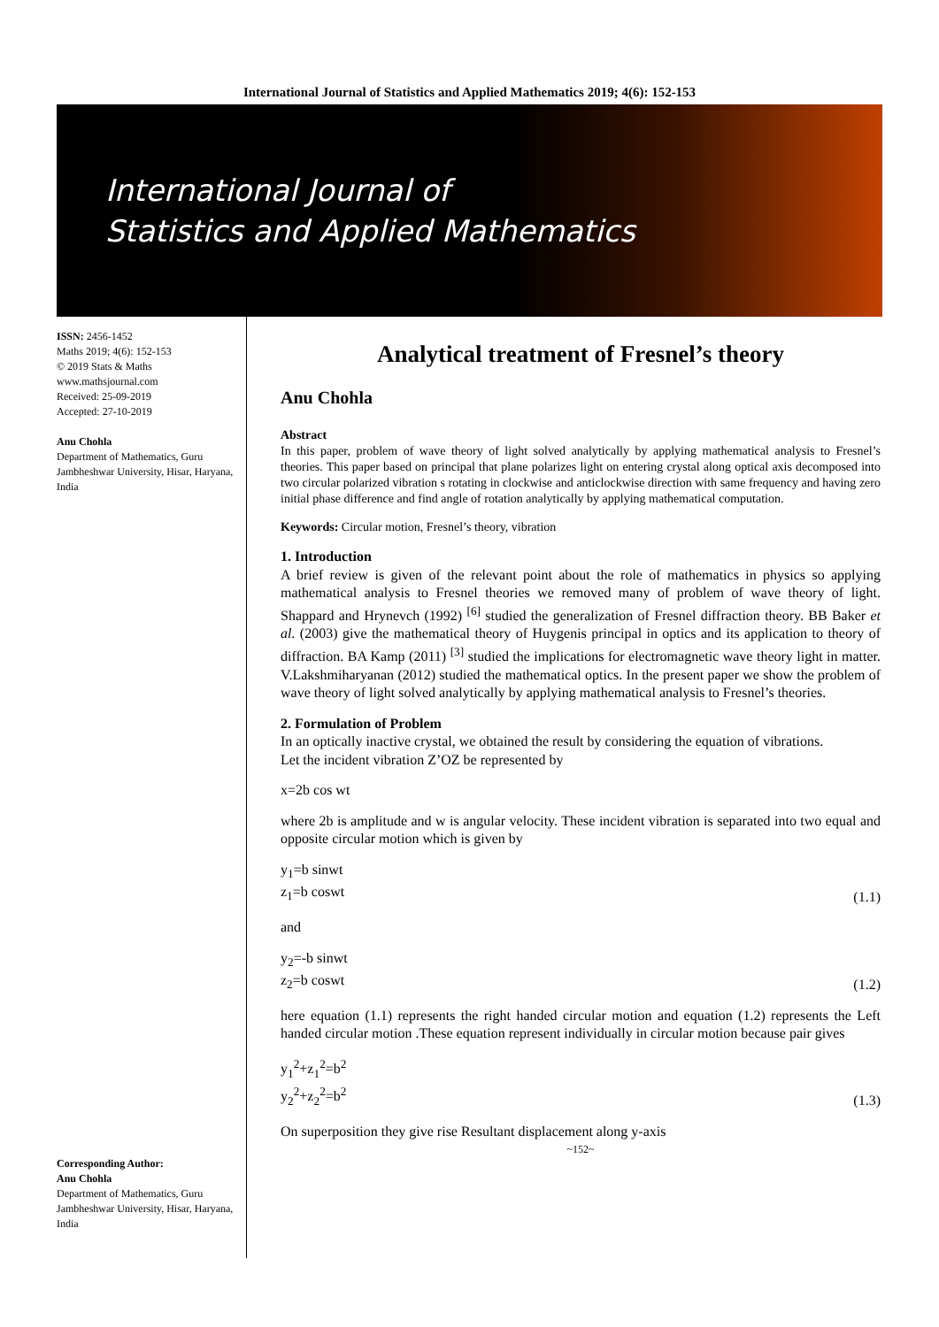International Journal of Statistics and Applied Mathematics 2019; 4(6): 152-153
International Journal of
Statistics and Applied Mathematics
ISSN: 2456-1452
Maths 2019; 4(6): 152-153
© 2019 Stats & Maths
www.mathsjournal.com
Received: 25-09-2019
Accepted: 27-10-2019
Anu Chohla
Department of Mathematics, Guru Jambheshwar University, Hisar, Haryana, India
Corresponding Author:
Anu Chohla
Department of Mathematics, Guru Jambheshwar University, Hisar, Haryana, India
Analytical treatment of Fresnel’s theory
Anu Chohla
Abstract
In this paper, problem of wave theory of light solved analytically by applying mathematical analysis to Fresnel’s theories. This paper based on principal that plane polarizes light on entering crystal along optical axis decomposed into two circular polarized vibration s rotating in clockwise and anticlockwise direction with same frequency and having zero initial phase difference and find angle of rotation analytically by applying mathematical computation.
Keywords: Circular motion, Fresnel’s theory, vibration
1. Introduction
A brief review is given of the relevant point about the role of mathematics in physics so applying mathematical analysis to Fresnel theories we removed many of problem of wave theory of light. Shappard and Hrynevch (1992) <sup>[6]</sup> studied the generalization of Fresnel diffraction theory. BB Baker et al. (2003) give the mathematical theory of Huygenis principal in optics and its application to theory of diffraction. BA Kamp (2011) <sup>[3]</sup> studied the implications for electromagnetic wave theory light in matter. V.Lakshmiharyanan (2012) studied the mathematical optics. In the present paper we show the problem of wave theory of light solved analytically by applying mathematical analysis to Fresnel’s theories.
2. Formulation of Problem
In an optically inactive crystal, we obtained the result by considering the equation of vibrations.
Let the incident vibration Z’OZ be represented by
x=2b cos wt
where 2b is amplitude and w is angular velocity. These incident vibration is separated into two equal and opposite circular motion which is given by
y<sub>1</sub>=b sinwt
z<sub>1</sub>=b coswt (1.1)
and
y<sub>2</sub>=-b sinwt
z<sub>2</sub>=b coswt (1.2)
here equation (1.1) represents the right handed circular motion and equation (1.2) represents the Left handed circular motion .These equation represent individually in circular motion because pair gives
y<sub>1</sub><sup>2</sup>+z<sub>1</sub><sup>2</sup>=b<sup>2</sup>
y<sub>2</sub><sup>2</sup>+z<sub>2</sub><sup>2</sup>=b<sup>2</sup> (1.3)
On superposition they give rise Resultant displacement along y-axis
~152~